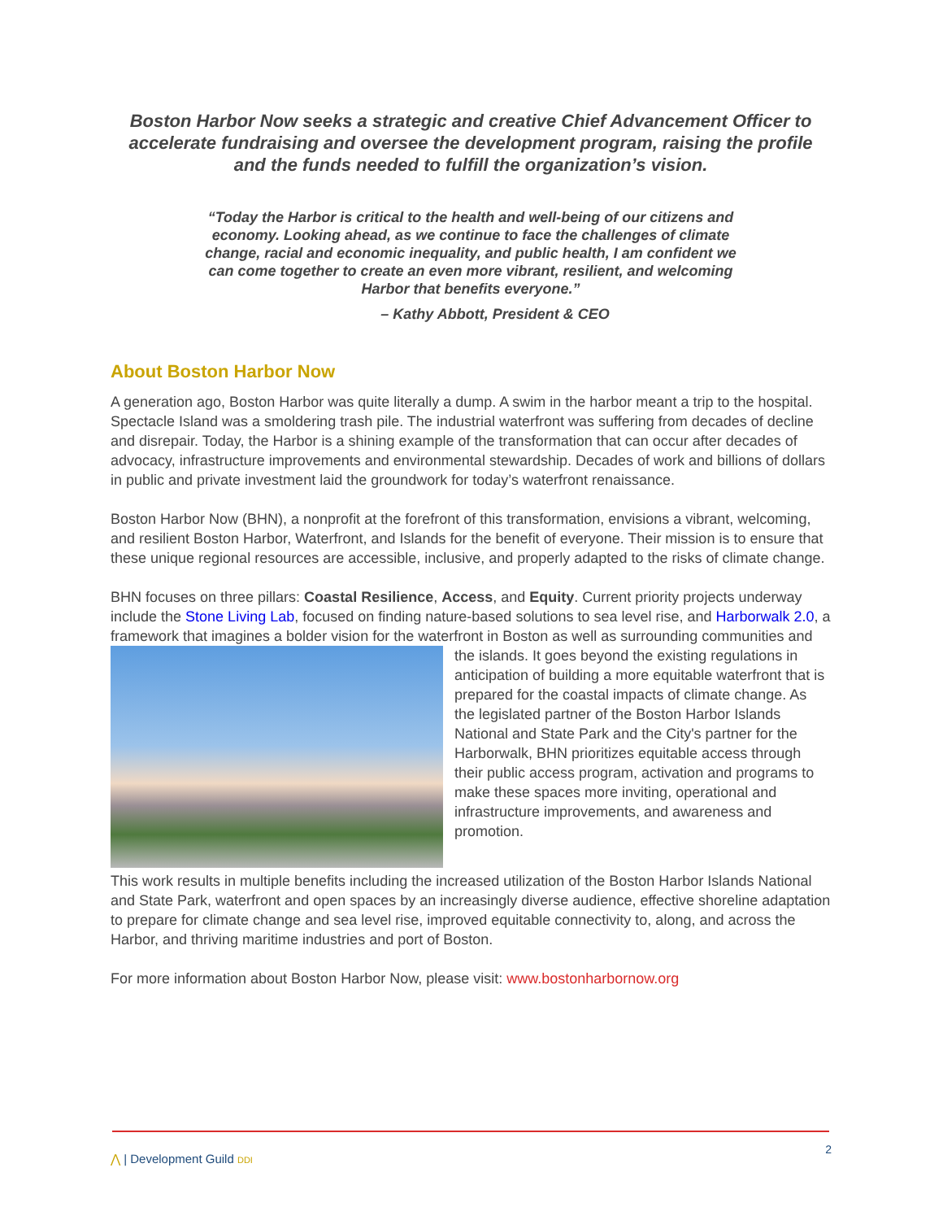Boston Harbor Now seeks a strategic and creative Chief Advancement Officer to accelerate fundraising and oversee the development program, raising the profile and the funds needed to fulfill the organization’s vision.
“Today the Harbor is critical to the health and well-being of our citizens and economy. Looking ahead, as we continue to face the challenges of climate change, racial and economic inequality, and public health, I am confident we can come together to create an even more vibrant, resilient, and welcoming Harbor that benefits everyone.”
– Kathy Abbott, President & CEO
About Boston Harbor Now
A generation ago, Boston Harbor was quite literally a dump. A swim in the harbor meant a trip to the hospital. Spectacle Island was a smoldering trash pile. The industrial waterfront was suffering from decades of decline and disrepair. Today, the Harbor is a shining example of the transformation that can occur after decades of advocacy, infrastructure improvements and environmental stewardship. Decades of work and billions of dollars in public and private investment laid the groundwork for today’s waterfront renaissance.
Boston Harbor Now (BHN), a nonprofit at the forefront of this transformation, envisions a vibrant, welcoming, and resilient Boston Harbor, Waterfront, and Islands for the benefit of everyone. Their mission is to ensure that these unique regional resources are accessible, inclusive, and properly adapted to the risks of climate change.
BHN focuses on three pillars: Coastal Resilience, Access, and Equity. Current priority projects underway include the Stone Living Lab, focused on finding nature-based solutions to sea level rise, and Harborwalk 2.0, a framework that imagines a bolder vision for the waterfront in Boston as well as surrounding communities and the islands. It goes beyond the existing regulations in anticipation of building a more equitable waterfront that is prepared for the coastal impacts of climate change. As the legislated partner of the Boston Harbor Islands National and State Park and the City's partner for the Harborwalk, BHN prioritizes equitable access through their public access program, activation and programs to make these spaces more inviting, operational and infrastructure improvements, and awareness and promotion.
This work results in multiple benefits including the increased utilization of the Boston Harbor Islands National and State Park, waterfront and open spaces by an increasingly diverse audience, effective shoreline adaptation to prepare for climate change and sea level rise, improved equitable connectivity to, along, and across the Harbor, and thriving maritime industries and port of Boston.
For more information about Boston Harbor Now, please visit: www.bostonharbornow.org
⋀ | Development Guild DDI
2